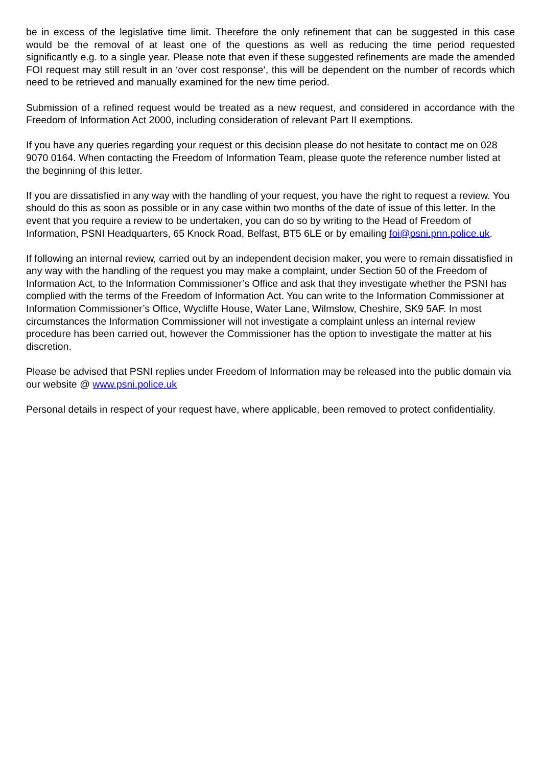be in excess of the legislative time limit. Therefore the only refinement that can be suggested in this case would be the removal of at least one of the questions as well as reducing the time period requested significantly e.g. to a single year. Please note that even if these suggested refinements are made the amended FOI request may still result in an ‘over cost response’, this will be dependent on the number of records which need to be retrieved and manually examined for the new time period.
Submission of a refined request would be treated as a new request, and considered in accordance with the Freedom of Information Act 2000, including consideration of relevant Part II exemptions.
If you have any queries regarding your request or this decision please do not hesitate to contact me on 028 9070 0164. When contacting the Freedom of Information Team, please quote the reference number listed at the beginning of this letter.
If you are dissatisfied in any way with the handling of your request, you have the right to request a review. You should do this as soon as possible or in any case within two months of the date of issue of this letter. In the event that you require a review to be undertaken, you can do so by writing to the Head of Freedom of Information, PSNI Headquarters, 65 Knock Road, Belfast, BT5 6LE or by emailing foi@psni.pnn.police.uk.
If following an internal review, carried out by an independent decision maker, you were to remain dissatisfied in any way with the handling of the request you may make a complaint, under Section 50 of the Freedom of Information Act, to the Information Commissioner’s Office and ask that they investigate whether the PSNI has complied with the terms of the Freedom of Information Act. You can write to the Information Commissioner at Information Commissioner’s Office, Wycliffe House, Water Lane, Wilmslow, Cheshire, SK9 5AF. In most circumstances the Information Commissioner will not investigate a complaint unless an internal review procedure has been carried out, however the Commissioner has the option to investigate the matter at his discretion.
Please be advised that PSNI replies under Freedom of Information may be released into the public domain via our website @ www.psni.police.uk
Personal details in respect of your request have, where applicable, been removed to protect confidentiality.